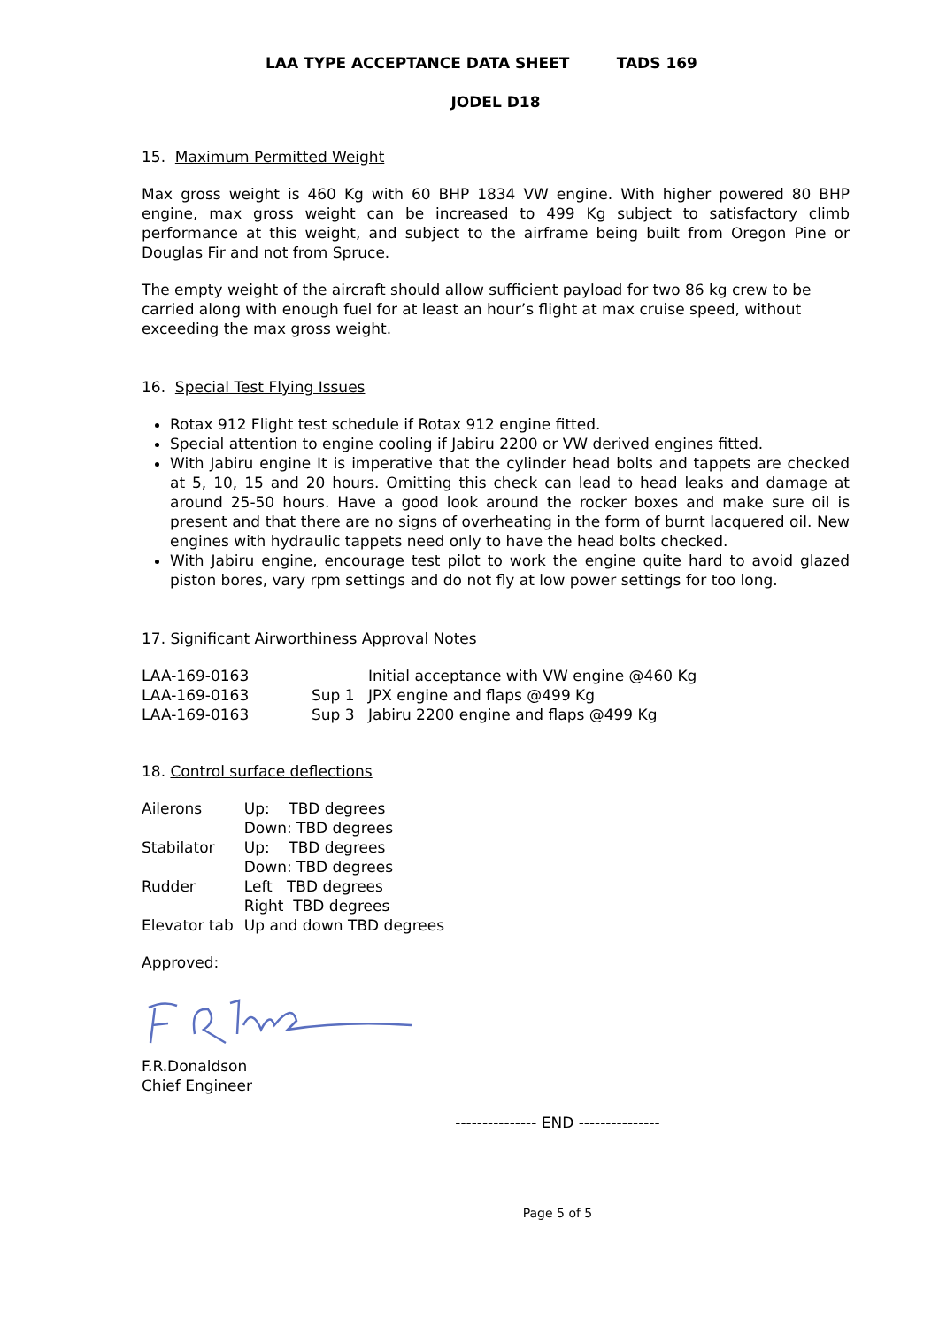LAA TYPE ACCEPTANCE DATA SHEET TADS 169
JODEL D18
15. Maximum Permitted Weight
Max gross weight is 460 Kg with 60 BHP 1834 VW engine. With higher powered 80 BHP engine, max gross weight can be increased to 499 Kg subject to satisfactory climb performance at this weight, and subject to the airframe being built from Oregon Pine or Douglas Fir and not from Spruce.
The empty weight of the aircraft should allow sufficient payload for two 86 kg crew to be carried along with enough fuel for at least an hour’s flight at max cruise speed, without exceeding the max gross weight.
16. Special Test Flying Issues
Rotax 912 Flight test schedule if Rotax 912 engine fitted.
Special attention to engine cooling if Jabiru 2200 or VW derived engines fitted.
With Jabiru engine It is imperative that the cylinder head bolts and tappets are checked at 5, 10, 15 and 20 hours. Omitting this check can lead to head leaks and damage at around 25-50 hours. Have a good look around the rocker boxes and make sure oil is present and that there are no signs of overheating in the form of burnt lacquered oil. New engines with hydraulic tappets need only to have the head bolts checked.
With Jabiru engine, encourage test pilot to work the engine quite hard to avoid glazed piston bores, vary rpm settings and do not fly at low power settings for too long.
17. Significant Airworthiness Approval Notes
| LAA-169-0163 | | Initial acceptance with VW engine @460 Kg |
| LAA-169-0163 | Sup 1 | JPX engine and flaps @499 Kg |
| LAA-169-0163 | Sup 3 | Jabiru 2200 engine and flaps @499 Kg |
18. Control surface deflections
| Ailerons | Up: TBD degrees |
| | Down: TBD degrees |
| Stabilator | Up: TBD degrees |
| | Down: TBD degrees |
| Rudder | Left TBD degrees |
| | Right TBD degrees |
| Elevator tab | Up and down TBD degrees |
Approved:
F.R.Donaldson
Chief Engineer
--------------- END ---------------
Page 5 of 5